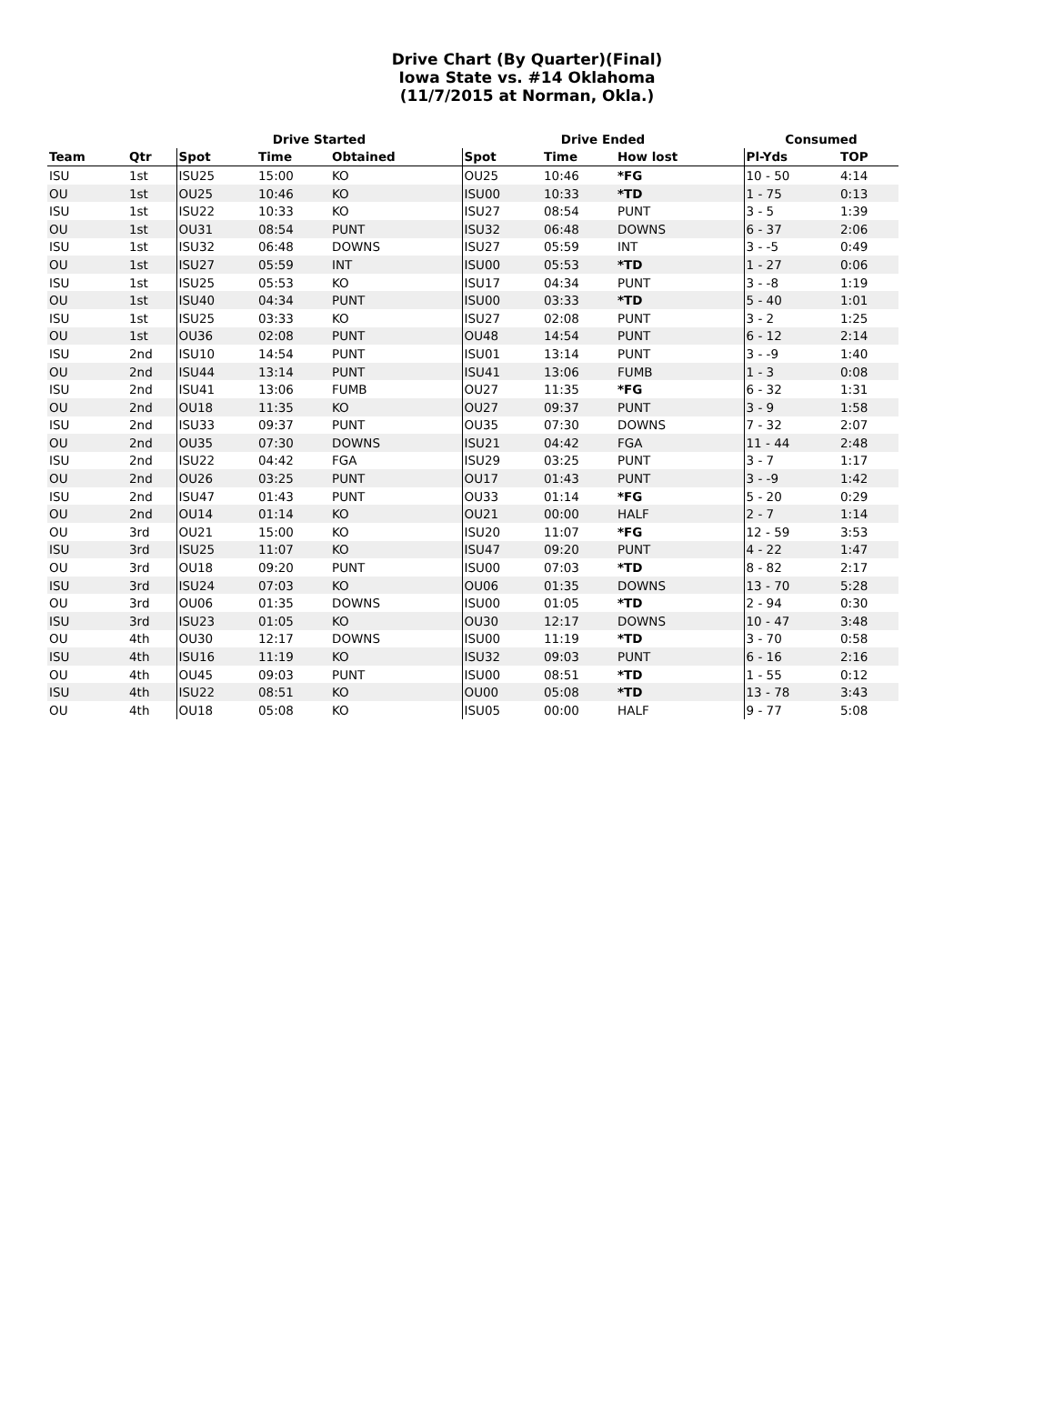Drive Chart (By Quarter)(Final)
Iowa State vs. #14 Oklahoma
(11/7/2015 at Norman, Okla.)
| | | Drive Started | | | Drive Ended | | | Consumed | |
| --- | --- | --- | --- | --- | --- | --- | --- | --- | --- |
| Team | Qtr | Spot | Time | Obtained | Spot | Time | How lost | Pl-Yds | TOP |
| ISU | 1st | ISU25 | 15:00 | KO | OU25 | 10:46 | *FG | 10 - 50 | 4:14 |
| OU | 1st | OU25 | 10:46 | KO | ISU00 | 10:33 | *TD | 1 - 75 | 0:13 |
| ISU | 1st | ISU22 | 10:33 | KO | ISU27 | 08:54 | PUNT | 3 - 5 | 1:39 |
| OU | 1st | OU31 | 08:54 | PUNT | ISU32 | 06:48 | DOWNS | 6 - 37 | 2:06 |
| ISU | 1st | ISU32 | 06:48 | DOWNS | ISU27 | 05:59 | INT | 3 - -5 | 0:49 |
| OU | 1st | ISU27 | 05:59 | INT | ISU00 | 05:53 | *TD | 1 - 27 | 0:06 |
| ISU | 1st | ISU25 | 05:53 | KO | ISU17 | 04:34 | PUNT | 3 - -8 | 1:19 |
| OU | 1st | ISU40 | 04:34 | PUNT | ISU00 | 03:33 | *TD | 5 - 40 | 1:01 |
| ISU | 1st | ISU25 | 03:33 | KO | ISU27 | 02:08 | PUNT | 3 - 2 | 1:25 |
| OU | 1st | OU36 | 02:08 | PUNT | OU48 | 14:54 | PUNT | 6 - 12 | 2:14 |
| ISU | 2nd | ISU10 | 14:54 | PUNT | ISU01 | 13:14 | PUNT | 3 - -9 | 1:40 |
| OU | 2nd | ISU44 | 13:14 | PUNT | ISU41 | 13:06 | FUMB | 1 - 3 | 0:08 |
| ISU | 2nd | ISU41 | 13:06 | FUMB | OU27 | 11:35 | *FG | 6 - 32 | 1:31 |
| OU | 2nd | OU18 | 11:35 | KO | OU27 | 09:37 | PUNT | 3 - 9 | 1:58 |
| ISU | 2nd | ISU33 | 09:37 | PUNT | OU35 | 07:30 | DOWNS | 7 - 32 | 2:07 |
| OU | 2nd | OU35 | 07:30 | DOWNS | ISU21 | 04:42 | FGA | 11 - 44 | 2:48 |
| ISU | 2nd | ISU22 | 04:42 | FGA | ISU29 | 03:25 | PUNT | 3 - 7 | 1:17 |
| OU | 2nd | OU26 | 03:25 | PUNT | OU17 | 01:43 | PUNT | 3 - -9 | 1:42 |
| ISU | 2nd | ISU47 | 01:43 | PUNT | OU33 | 01:14 | *FG | 5 - 20 | 0:29 |
| OU | 2nd | OU14 | 01:14 | KO | OU21 | 00:00 | HALF | 2 - 7 | 1:14 |
| OU | 3rd | OU21 | 15:00 | KO | ISU20 | 11:07 | *FG | 12 - 59 | 3:53 |
| ISU | 3rd | ISU25 | 11:07 | KO | ISU47 | 09:20 | PUNT | 4 - 22 | 1:47 |
| OU | 3rd | OU18 | 09:20 | PUNT | ISU00 | 07:03 | *TD | 8 - 82 | 2:17 |
| ISU | 3rd | ISU24 | 07:03 | KO | OU06 | 01:35 | DOWNS | 13 - 70 | 5:28 |
| OU | 3rd | OU06 | 01:35 | DOWNS | ISU00 | 01:05 | *TD | 2 - 94 | 0:30 |
| ISU | 3rd | ISU23 | 01:05 | KO | OU30 | 12:17 | DOWNS | 10 - 47 | 3:48 |
| OU | 4th | OU30 | 12:17 | DOWNS | ISU00 | 11:19 | *TD | 3 - 70 | 0:58 |
| ISU | 4th | ISU16 | 11:19 | KO | ISU32 | 09:03 | PUNT | 6 - 16 | 2:16 |
| OU | 4th | OU45 | 09:03 | PUNT | ISU00 | 08:51 | *TD | 1 - 55 | 0:12 |
| ISU | 4th | ISU22 | 08:51 | KO | OU00 | 05:08 | *TD | 13 - 78 | 3:43 |
| OU | 4th | OU18 | 05:08 | KO | ISU05 | 00:00 | HALF | 9 - 77 | 5:08 |